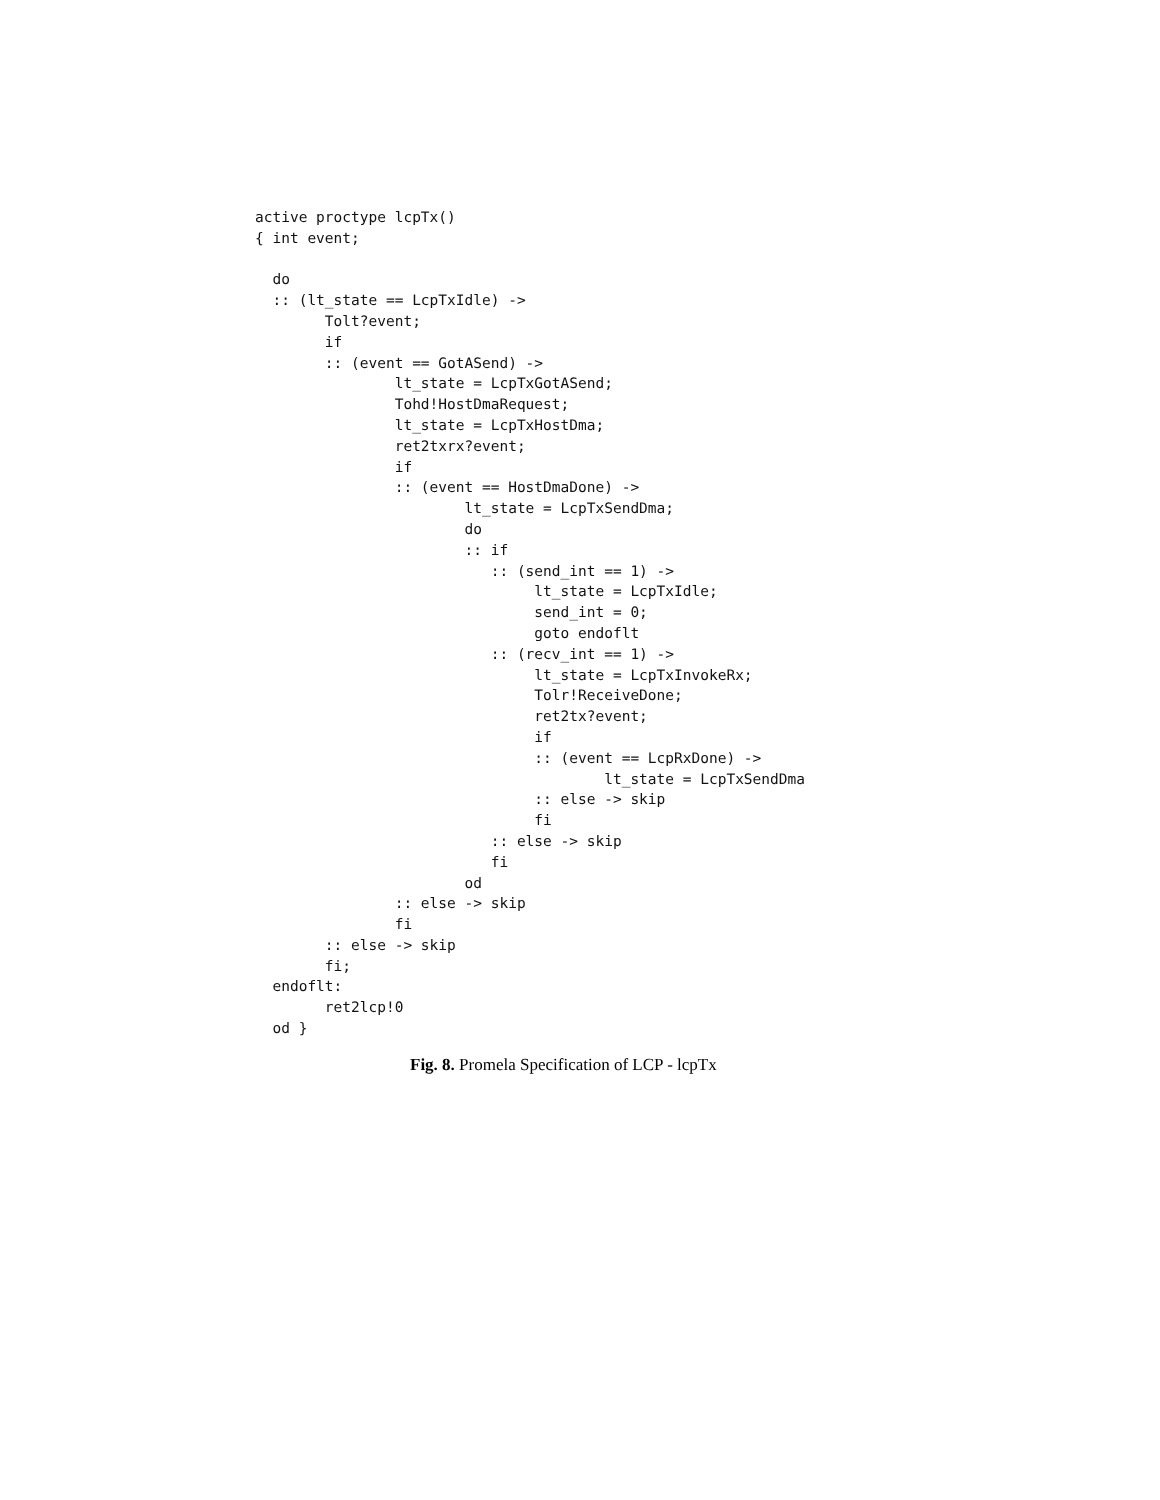active proctype lcpTx()
{ int event;

  do
  :: (lt_state == LcpTxIdle) ->
        Tolt?event;
        if
        :: (event == GotASend) ->
                lt_state = LcpTxGotASend;
                Tohd!HostDmaRequest;
                lt_state = LcpTxHostDma;
                ret2txrx?event;
                if
                :: (event == HostDmaDone) ->
                        lt_state = LcpTxSendDma;
                        do
                        :: if
                           :: (send_int == 1) ->
                                lt_state = LcpTxIdle;
                                send_int = 0;
                                goto endoflt
                           :: (recv_int == 1) ->
                                lt_state = LcpTxInvokeRx;
                                Tolr!ReceiveDone;
                                ret2tx?event;
                                if
                                :: (event == LcpRxDone) ->
                                        lt_state = LcpTxSendDma
                                :: else -> skip
                                fi
                           :: else -> skip
                           fi
                        od
                :: else -> skip
                fi
        :: else -> skip
        fi;
  endoflt:
        ret2lcp!0
  od }
Fig. 8. Promela Specification of LCP - lcpTx